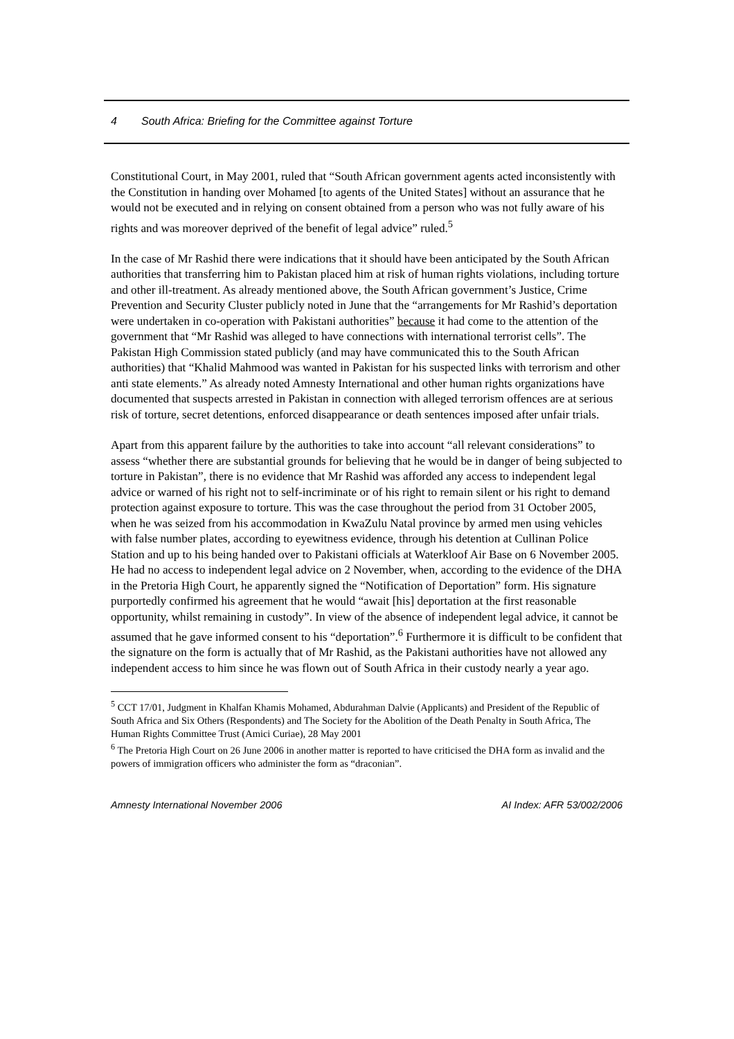4 South Africa: Briefing for the Committee against Torture
Constitutional Court, in May 2001, ruled that “South African government agents acted inconsistently with the Constitution in handing over Mohamed [to agents of the United States] without an assurance that he would not be executed and in relying on consent obtained from a person who was not fully aware of his rights and was moreover deprived of the benefit of legal advice” ruled.<sup>5</sup>
In the case of Mr Rashid there were indications that it should have been anticipated by the South African authorities that transferring him to Pakistan placed him at risk of human rights violations, including torture and other ill-treatment. As already mentioned above, the South African government’s Justice, Crime Prevention and Security Cluster publicly noted in June that the “arrangements for Mr Rashid’s deportation were undertaken in co-operation with Pakistani authorities” because it had come to the attention of the government that “Mr Rashid was alleged to have connections with international terrorist cells”. The Pakistan High Commission stated publicly (and may have communicated this to the South African authorities) that “Khalid Mahmood was wanted in Pakistan for his suspected links with terrorism and other anti state elements.” As already noted Amnesty International and other human rights organizations have documented that suspects arrested in Pakistan in connection with alleged terrorism offences are at serious risk of torture, secret detentions, enforced disappearance or death sentences imposed after unfair trials.
Apart from this apparent failure by the authorities to take into account “all relevant considerations” to assess “whether there are substantial grounds for believing that he would be in danger of being subjected to torture in Pakistan”, there is no evidence that Mr Rashid was afforded any access to independent legal advice or warned of his right not to self-incriminate or of his right to remain silent or his right to demand protection against exposure to torture. This was the case throughout the period from 31 October 2005, when he was seized from his accommodation in KwaZulu Natal province by armed men using vehicles with false number plates, according to eyewitness evidence, through his detention at Cullinan Police Station and up to his being handed over to Pakistani officials at Waterkloof Air Base on 6 November 2005. He had no access to independent legal advice on 2 November, when, according to the evidence of the DHA in the Pretoria High Court, he apparently signed the “Notification of Deportation” form. His signature purportedly confirmed his agreement that he would “await [his] deportation at the first reasonable opportunity, whilst remaining in custody”. In view of the absence of independent legal advice, it cannot be assumed that he gave informed consent to his “deportation”.<sup>6</sup> Furthermore it is difficult to be confident that the signature on the form is actually that of Mr Rashid, as the Pakistani authorities have not allowed any independent access to him since he was flown out of South Africa in their custody nearly a year ago.
<sup>5</sup> CCT 17/01, Judgment in Khalfan Khamis Mohamed, Abdurahman Dalvie (Applicants) and President of the Republic of South Africa and Six Others (Respondents) and The Society for the Abolition of the Death Penalty in South Africa, The Human Rights Committee Trust (Amici Curiae), 28 May 2001
<sup>6</sup> The Pretoria High Court on 26 June 2006 in another matter is reported to have criticised the DHA form as invalid and the powers of immigration officers who administer the form as “draconian”.
Amnesty International November 2006 AI Index: AFR 53/002/2006